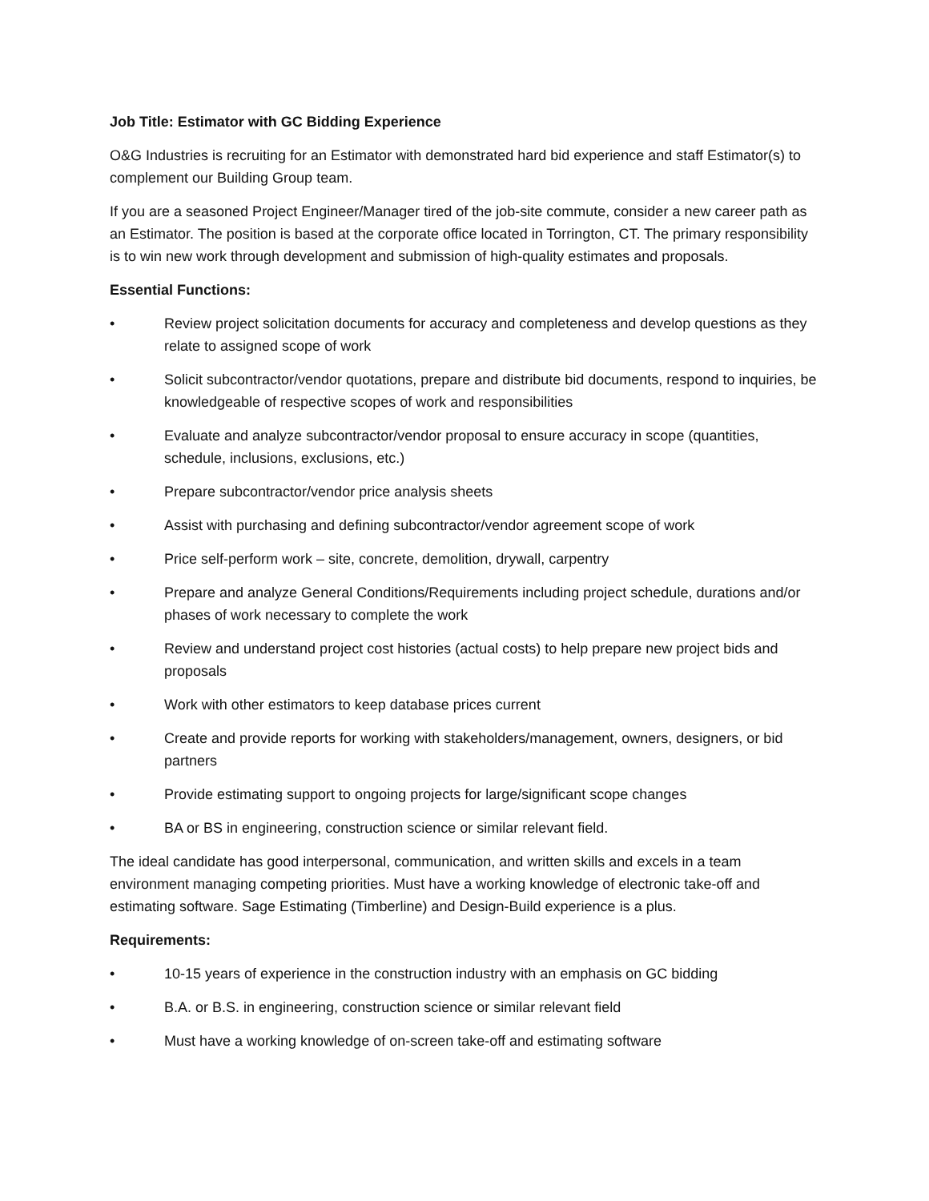Job Title: Estimator with GC Bidding Experience
O&G Industries is recruiting for an Estimator with demonstrated hard bid experience and staff Estimator(s) to complement our Building Group team.
If you are a seasoned Project Engineer/Manager tired of the job-site commute, consider a new career path as an Estimator. The position is based at the corporate office located in Torrington, CT. The primary responsibility is to win new work through development and submission of high-quality estimates and proposals.
Essential Functions:
• Review project solicitation documents for accuracy and completeness and develop questions as they relate to assigned scope of work
• Solicit subcontractor/vendor quotations, prepare and distribute bid documents, respond to inquiries, be knowledgeable of respective scopes of work and responsibilities
• Evaluate and analyze subcontractor/vendor proposal to ensure accuracy in scope (quantities, schedule, inclusions, exclusions, etc.)
• Prepare subcontractor/vendor price analysis sheets
• Assist with purchasing and defining subcontractor/vendor agreement scope of work
• Price self-perform work – site, concrete, demolition, drywall, carpentry
• Prepare and analyze General Conditions/Requirements including project schedule, durations and/or phases of work necessary to complete the work
• Review and understand project cost histories (actual costs) to help prepare new project bids and proposals
• Work with other estimators to keep database prices current
• Create and provide reports for working with stakeholders/management, owners, designers, or bid partners
• Provide estimating support to ongoing projects for large/significant scope changes
• BA or BS in engineering, construction science or similar relevant field.
The ideal candidate has good interpersonal, communication, and written skills and excels in a team environment managing competing priorities. Must have a working knowledge of electronic take-off and estimating software. Sage Estimating (Timberline) and Design-Build experience is a plus.
Requirements:
• 10-15 years of experience in the construction industry with an emphasis on GC bidding
• B.A. or B.S. in engineering, construction science or similar relevant field
• Must have a working knowledge of on-screen take-off and estimating software